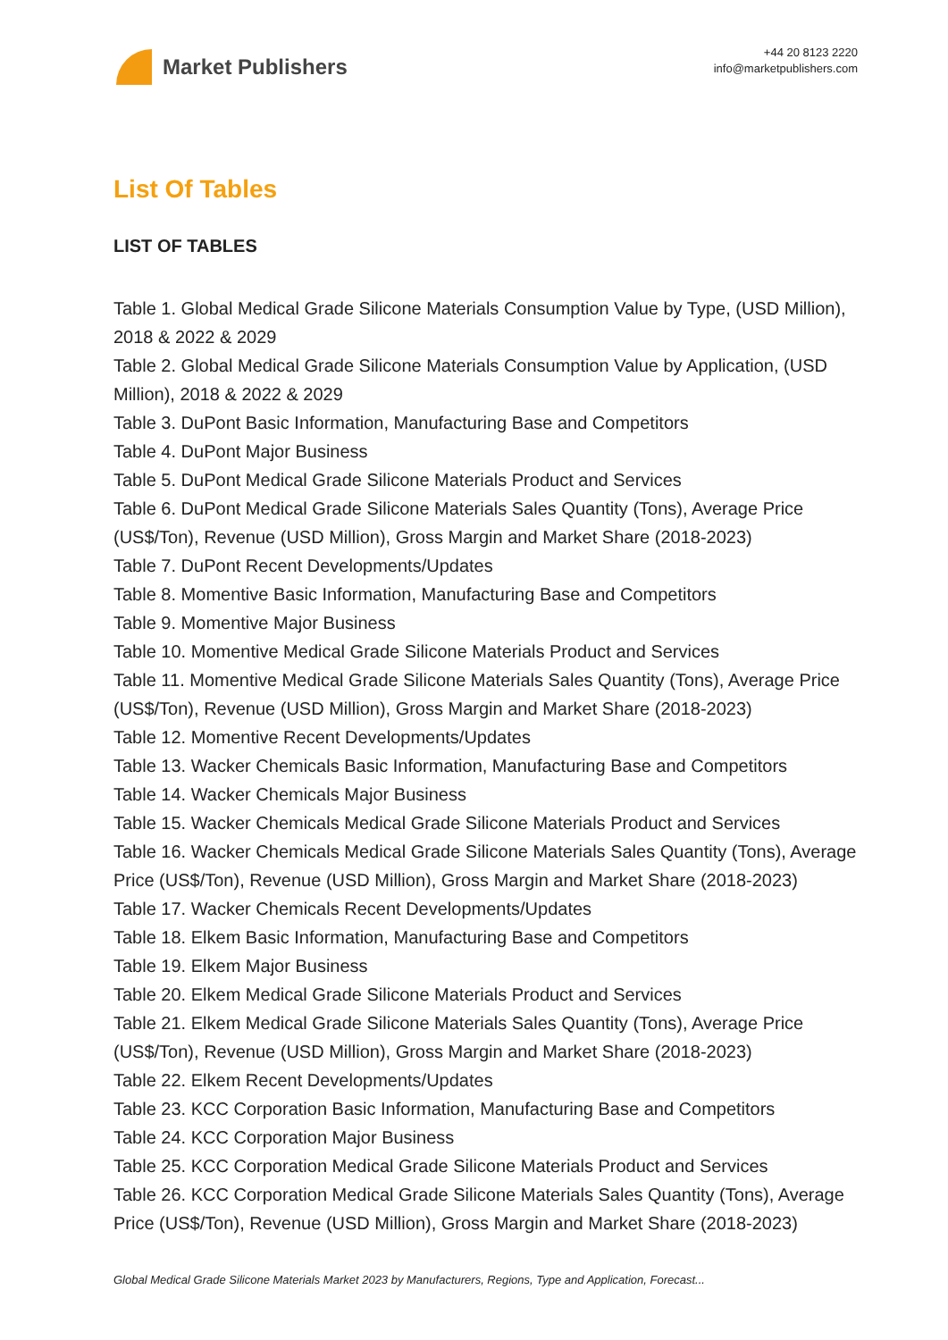Market Publishers
+44 20 8123 2220
info@marketpublishers.com
List Of Tables
LIST OF TABLES
Table 1. Global Medical Grade Silicone Materials Consumption Value by Type, (USD Million), 2018 & 2022 & 2029
Table 2. Global Medical Grade Silicone Materials Consumption Value by Application, (USD Million), 2018 & 2022 & 2029
Table 3. DuPont Basic Information, Manufacturing Base and Competitors
Table 4. DuPont Major Business
Table 5. DuPont Medical Grade Silicone Materials Product and Services
Table 6. DuPont Medical Grade Silicone Materials Sales Quantity (Tons), Average Price (US$/Ton), Revenue (USD Million), Gross Margin and Market Share (2018-2023)
Table 7. DuPont Recent Developments/Updates
Table 8. Momentive Basic Information, Manufacturing Base and Competitors
Table 9. Momentive Major Business
Table 10. Momentive Medical Grade Silicone Materials Product and Services
Table 11. Momentive Medical Grade Silicone Materials Sales Quantity (Tons), Average Price (US$/Ton), Revenue (USD Million), Gross Margin and Market Share (2018-2023)
Table 12. Momentive Recent Developments/Updates
Table 13. Wacker Chemicals Basic Information, Manufacturing Base and Competitors
Table 14. Wacker Chemicals Major Business
Table 15. Wacker Chemicals Medical Grade Silicone Materials Product and Services
Table 16. Wacker Chemicals Medical Grade Silicone Materials Sales Quantity (Tons), Average Price (US$/Ton), Revenue (USD Million), Gross Margin and Market Share (2018-2023)
Table 17. Wacker Chemicals Recent Developments/Updates
Table 18. Elkem Basic Information, Manufacturing Base and Competitors
Table 19. Elkem Major Business
Table 20. Elkem Medical Grade Silicone Materials Product and Services
Table 21. Elkem Medical Grade Silicone Materials Sales Quantity (Tons), Average Price (US$/Ton), Revenue (USD Million), Gross Margin and Market Share (2018-2023)
Table 22. Elkem Recent Developments/Updates
Table 23. KCC Corporation Basic Information, Manufacturing Base and Competitors
Table 24. KCC Corporation Major Business
Table 25. KCC Corporation Medical Grade Silicone Materials Product and Services
Table 26. KCC Corporation Medical Grade Silicone Materials Sales Quantity (Tons), Average Price (US$/Ton), Revenue (USD Million), Gross Margin and Market Share (2018-2023)
Global Medical Grade Silicone Materials Market 2023 by Manufacturers, Regions, Type and Application, Forecast...